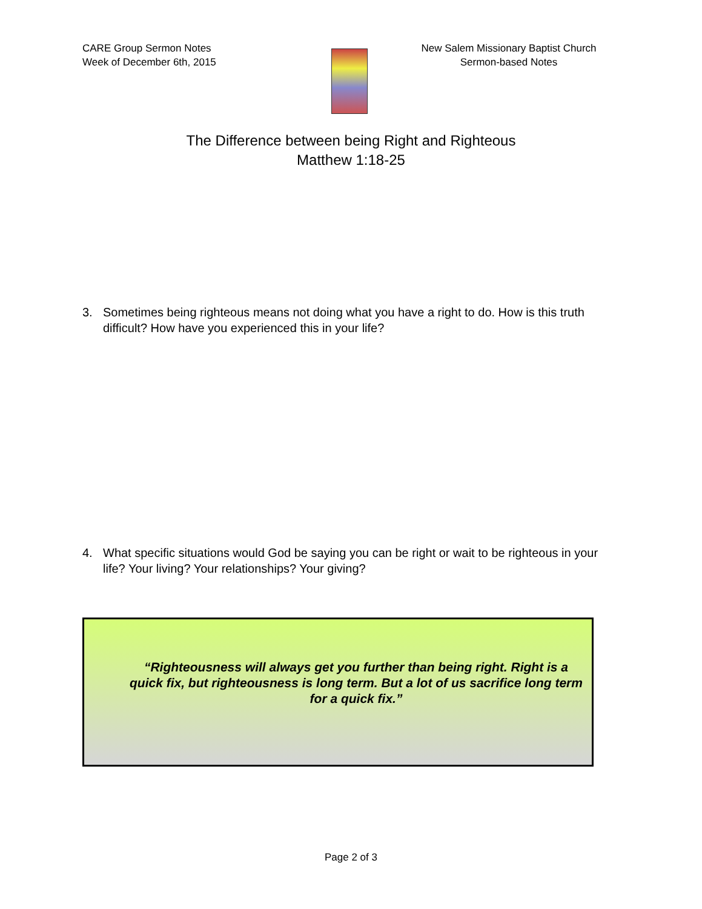CARE Group Sermon Notes
Week of December 6th, 2015
New Salem Missionary Baptist Church
Sermon-based Notes
The Difference between being Right and Righteous
Matthew 1:18-25
3. Sometimes being righteous means not doing what you have a right to do. How is this truth difficult? How have you experienced this in your life?
4. What specific situations would God be saying you can be right or wait to be righteous in your life? Your living? Your relationships? Your giving?
“Righteousness will always get you further than being right. Right is a quick fix, but righteousness is long term. But a lot of us sacrifice long term for a quick fix.”
Page 2 of 3